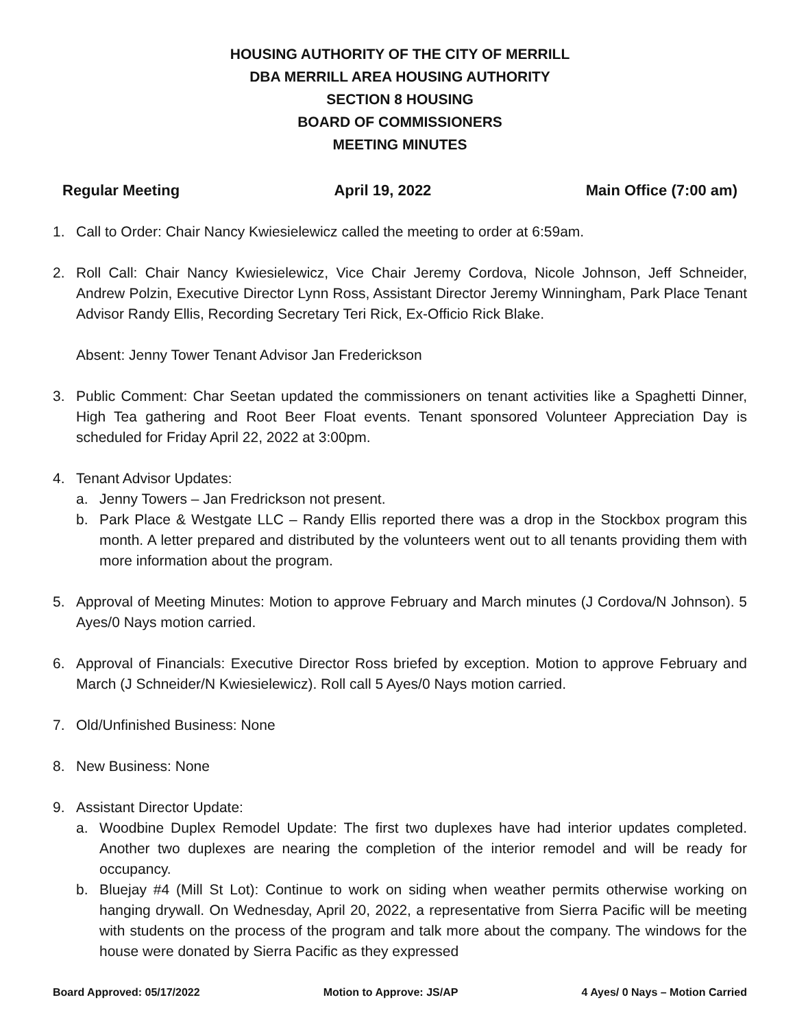HOUSING AUTHORITY OF THE CITY OF MERRILL
DBA MERRILL AREA HOUSING AUTHORITY
SECTION 8 HOUSING
BOARD OF COMMISSIONERS
MEETING MINUTES
Regular Meeting April 19, 2022 Main Office (7:00 am)
1. Call to Order: Chair Nancy Kwiesielewicz called the meeting to order at 6:59am.
2. Roll Call: Chair Nancy Kwiesielewicz, Vice Chair Jeremy Cordova, Nicole Johnson, Jeff Schneider, Andrew Polzin, Executive Director Lynn Ross, Assistant Director Jeremy Winningham, Park Place Tenant Advisor Randy Ellis, Recording Secretary Teri Rick, Ex-Officio Rick Blake.
Absent: Jenny Tower Tenant Advisor Jan Frederickson
3. Public Comment: Char Seetan updated the commissioners on tenant activities like a Spaghetti Dinner, High Tea gathering and Root Beer Float events. Tenant sponsored Volunteer Appreciation Day is scheduled for Friday April 22, 2022 at 3:00pm.
4. Tenant Advisor Updates:
a. Jenny Towers – Jan Fredrickson not present.
b. Park Place & Westgate LLC – Randy Ellis reported there was a drop in the Stockbox program this month. A letter prepared and distributed by the volunteers went out to all tenants providing them with more information about the program.
5. Approval of Meeting Minutes: Motion to approve February and March minutes (J Cordova/N Johnson). 5 Ayes/0 Nays motion carried.
6. Approval of Financials: Executive Director Ross briefed by exception. Motion to approve February and March (J Schneider/N Kwiesielewicz). Roll call 5 Ayes/0 Nays motion carried.
7. Old/Unfinished Business: None
8. New Business: None
9. Assistant Director Update:
a. Woodbine Duplex Remodel Update: The first two duplexes have had interior updates completed. Another two duplexes are nearing the completion of the interior remodel and will be ready for occupancy.
b. Bluejay #4 (Mill St Lot): Continue to work on siding when weather permits otherwise working on hanging drywall. On Wednesday, April 20, 2022, a representative from Sierra Pacific will be meeting with students on the process of the program and talk more about the company. The windows for the house were donated by Sierra Pacific as they expressed
Board Approved: 05/17/2022 Motion to Approve: JS/AP 4 Ayes/ 0 Nays – Motion Carried